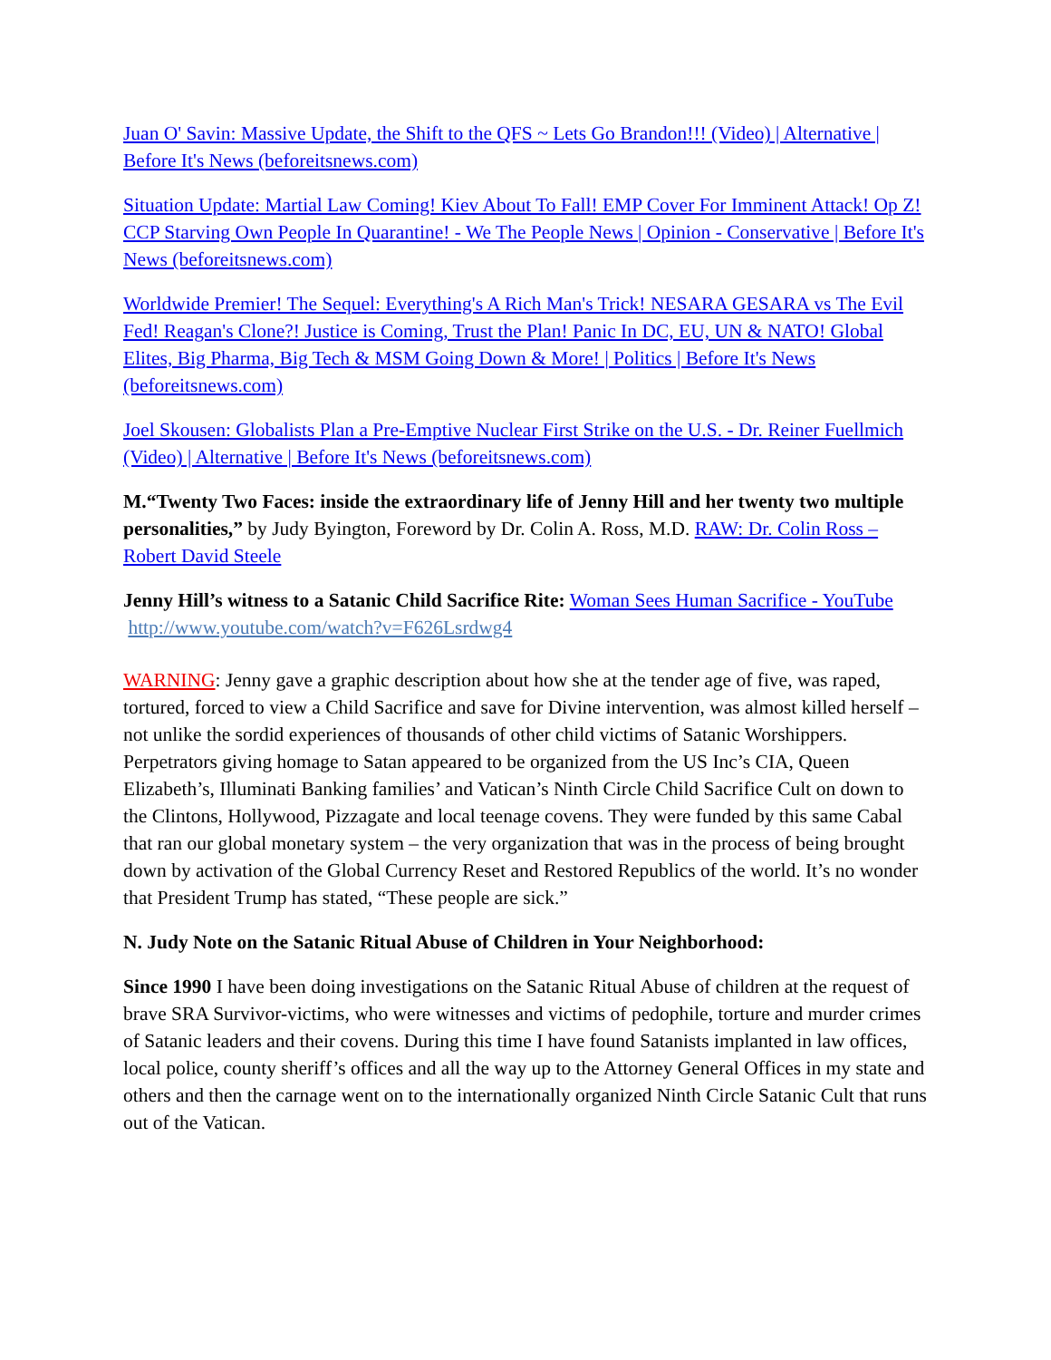Juan O' Savin: Massive Update, the Shift to the QFS ~ Lets Go Brandon!!! (Video) | Alternative | Before It's News (beforeitsnews.com)
Situation Update: Martial Law Coming! Kiev About To Fall! EMP Cover For Imminent Attack! Op Z! CCP Starving Own People In Quarantine! - We The People News | Opinion - Conservative | Before It's News (beforeitsnews.com)
Worldwide Premier! The Sequel: Everything's A Rich Man's Trick! NESARA GESARA vs The Evil Fed! Reagan's Clone?! Justice is Coming, Trust the Plan! Panic In DC, EU, UN & NATO! Global Elites, Big Pharma, Big Tech & MSM Going Down & More! | Politics | Before It's News (beforeitsnews.com)
Joel Skousen: Globalists Plan a Pre-Emptive Nuclear First Strike on the U.S. - Dr. Reiner Fuellmich (Video) | Alternative | Before It's News (beforeitsnews.com)
M.“Twenty Two Faces: inside the extraordinary life of Jenny Hill and her twenty two multiple personalities,” by Judy Byington, Foreword by Dr. Colin A. Ross, M.D. RAW: Dr. Colin Ross – Robert David Steele
Jenny Hill’s witness to a Satanic Child Sacrifice Rite: Woman Sees Human Sacrifice - YouTube http://www.youtube.com/watch?v=F626Lsrdwg4
WARNING: Jenny gave a graphic description about how she at the tender age of five, was raped, tortured, forced to view a Child Sacrifice and save for Divine intervention, was almost killed herself – not unlike the sordid experiences of thousands of other child victims of Satanic Worshippers. Perpetrators giving homage to Satan appeared to be organized from the US Inc’s CIA, Queen Elizabeth’s, Illuminati Banking families’ and Vatican’s Ninth Circle Child Sacrifice Cult on down to the Clintons, Hollywood, Pizzagate and local teenage covens. They were funded by this same Cabal that ran our global monetary system – the very organization that was in the process of being brought down by activation of the Global Currency Reset and Restored Republics of the world. It’s no wonder that President Trump has stated, “These people are sick.”
N. Judy Note on the Satanic Ritual Abuse of Children in Your Neighborhood:
Since 1990 I have been doing investigations on the Satanic Ritual Abuse of children at the request of brave SRA Survivor-victims, who were witnesses and victims of pedophile, torture and murder crimes of Satanic leaders and their covens. During this time I have found Satanists implanted in law offices, local police, county sheriff’s offices and all the way up to the Attorney General Offices in my state and others and then the carnage went on to the internationally organized Ninth Circle Satanic Cult that runs out of the Vatican.